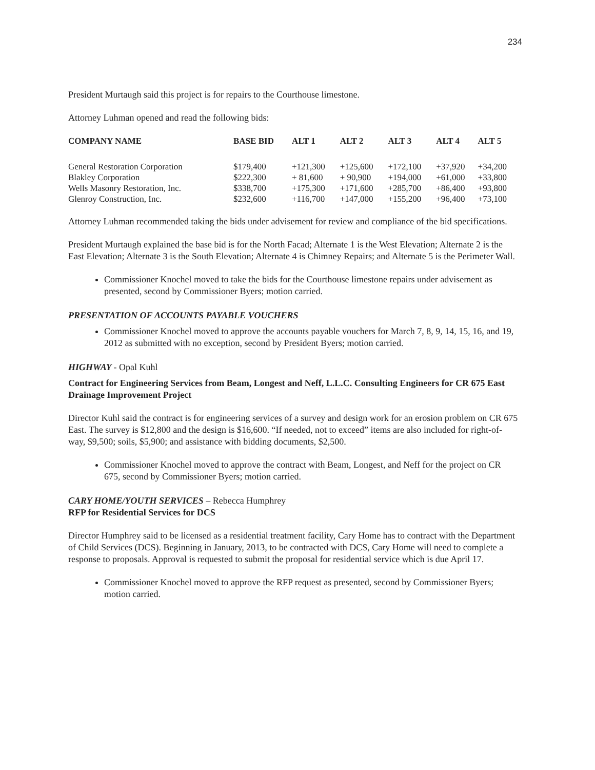234
President Murtaugh said this project is for repairs to the Courthouse limestone.
Attorney Luhman opened and read the following bids:
| COMPANY NAME | BASE BID | ALT 1 | ALT 2 | ALT 3 | ALT 4 | ALT 5 |
| --- | --- | --- | --- | --- | --- | --- |
| General Restoration Corporation | $179,400 | +121,300 | +125,600 | +172,100 | +37,920 | +34,200 |
| Blakley Corporation | $222,300 | + 81,600 | + 90,900 | +194,000 | +61,000 | +33,800 |
| Wells Masonry Restoration, Inc. | $338,700 | +175,300 | +171,600 | +285,700 | +86,400 | +93,800 |
| Glenroy Construction, Inc. | $232,600 | +116,700 | +147,000 | +155,200 | +96,400 | +73,100 |
Attorney Luhman recommended taking the bids under advisement for review and compliance of the bid specifications.
President Murtaugh explained the base bid is for the North Facad; Alternate 1 is the West Elevation; Alternate 2 is the East Elevation; Alternate 3 is the South Elevation; Alternate 4 is Chimney Repairs; and Alternate 5 is the Perimeter Wall.
Commissioner Knochel moved to take the bids for the Courthouse limestone repairs under advisement as presented, second by Commissioner Byers; motion carried.
PRESENTATION OF ACCOUNTS PAYABLE VOUCHERS
Commissioner Knochel moved to approve the accounts payable vouchers for March 7, 8, 9, 14, 15, 16, and 19, 2012 as submitted with no exception, second by President Byers; motion carried.
HIGHWAY - Opal Kuhl
Contract for Engineering Services from Beam, Longest and Neff, L.L.C. Consulting Engineers for CR 675 East Drainage Improvement Project
Director Kuhl said the contract is for engineering services of a survey and design work for an erosion problem on CR 675 East. The survey is $12,800 and the design is $16,600. “If needed, not to exceed” items are also included for right-of-way, $9,500; soils, $5,900; and assistance with bidding documents, $2,500.
Commissioner Knochel moved to approve the contract with Beam, Longest, and Neff for the project on CR 675, second by Commissioner Byers; motion carried.
CARY HOME/YOUTH SERVICES – Rebecca Humphrey
RFP for Residential Services for DCS
Director Humphrey said to be licensed as a residential treatment facility, Cary Home has to contract with the Department of Child Services (DCS). Beginning in January, 2013, to be contracted with DCS, Cary Home will need to complete a response to proposals. Approval is requested to submit the proposal for residential service which is due April 17.
Commissioner Knochel moved to approve the RFP request as presented, second by Commissioner Byers; motion carried.